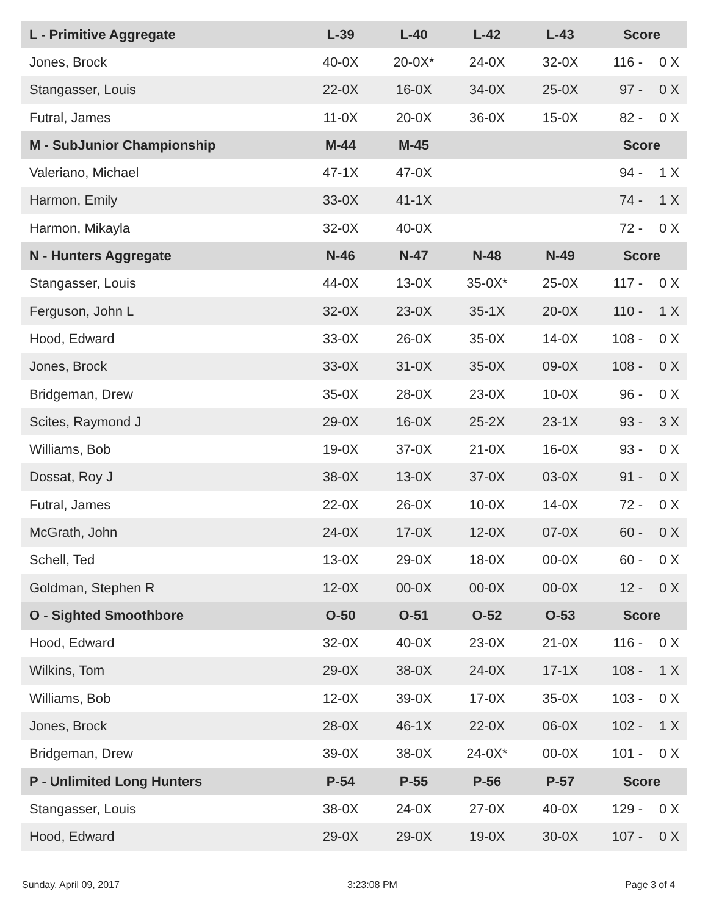| L - Primitive Aggregate | L-39 | L-40 | L-42 | L-43 | Score | |
| --- | --- | --- | --- | --- | --- | --- |
| Jones, Brock | 40-0X | 20-0X* | 24-0X | 32-0X | 116 - | 0 X |
| Stangasser, Louis | 22-0X | 16-0X | 34-0X | 25-0X | 97 - | 0 X |
| Futral, James | 11-0X | 20-0X | 36-0X | 15-0X | 82 - | 0 X |
| M - SubJunior Championship | M-44 | M-45 | | | Score | |
| Valeriano, Michael | 47-1X | 47-0X | | | 94 - | 1 X |
| Harmon, Emily | 33-0X | 41-1X | | | 74 - | 1 X |
| Harmon, Mikayla | 32-0X | 40-0X | | | 72 - | 0 X |
| N - Hunters Aggregate | N-46 | N-47 | N-48 | N-49 | Score | |
| Stangasser, Louis | 44-0X | 13-0X | 35-0X* | 25-0X | 117 - | 0 X |
| Ferguson, John L | 32-0X | 23-0X | 35-1X | 20-0X | 110 - | 1 X |
| Hood, Edward | 33-0X | 26-0X | 35-0X | 14-0X | 108 - | 0 X |
| Jones, Brock | 33-0X | 31-0X | 35-0X | 09-0X | 108 - | 0 X |
| Bridgeman, Drew | 35-0X | 28-0X | 23-0X | 10-0X | 96 - | 0 X |
| Scites, Raymond J | 29-0X | 16-0X | 25-2X | 23-1X | 93 - | 3 X |
| Williams, Bob | 19-0X | 37-0X | 21-0X | 16-0X | 93 - | 0 X |
| Dossat, Roy J | 38-0X | 13-0X | 37-0X | 03-0X | 91 - | 0 X |
| Futral, James | 22-0X | 26-0X | 10-0X | 14-0X | 72 - | 0 X |
| McGrath, John | 24-0X | 17-0X | 12-0X | 07-0X | 60 - | 0 X |
| Schell, Ted | 13-0X | 29-0X | 18-0X | 00-0X | 60 - | 0 X |
| Goldman, Stephen R | 12-0X | 00-0X | 00-0X | 00-0X | 12 - | 0 X |
| O - Sighted Smoothbore | O-50 | O-51 | O-52 | O-53 | Score | |
| Hood, Edward | 32-0X | 40-0X | 23-0X | 21-0X | 116 - | 0 X |
| Wilkins, Tom | 29-0X | 38-0X | 24-0X | 17-1X | 108 - | 1 X |
| Williams, Bob | 12-0X | 39-0X | 17-0X | 35-0X | 103 - | 0 X |
| Jones, Brock | 28-0X | 46-1X | 22-0X | 06-0X | 102 - | 1 X |
| Bridgeman, Drew | 39-0X | 38-0X | 24-0X* | 00-0X | 101 - | 0 X |
| P - Unlimited Long Hunters | P-54 | P-55 | P-56 | P-57 | Score | |
| Stangasser, Louis | 38-0X | 24-0X | 27-0X | 40-0X | 129 - | 0 X |
| Hood, Edward | 29-0X | 29-0X | 19-0X | 30-0X | 107 - | 0 X |
Sunday, April 09, 2017 3:23:08 PM Page 3 of 4